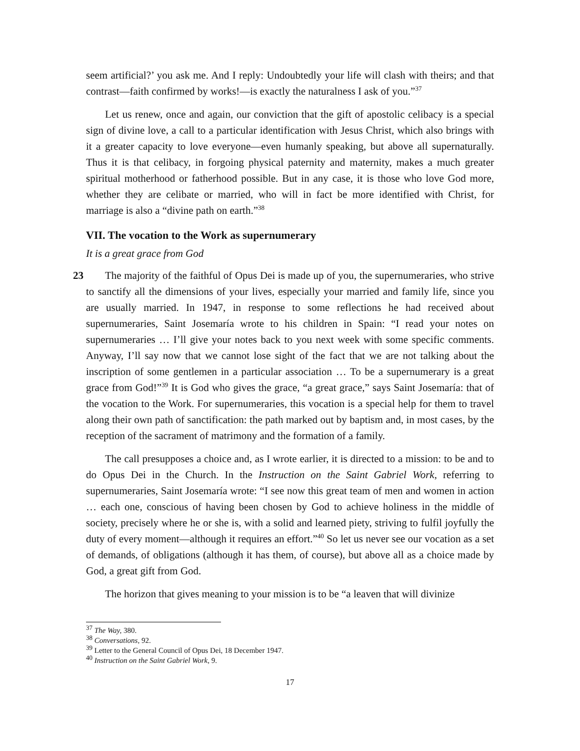seem artificial?’ you ask me. And I reply: Undoubtedly your life will clash with theirs; and that contrast—faith confirmed by works!—is exactly the naturalness I ask of you.”<sup>37</sup>
Let us renew, once and again, our conviction that the gift of apostolic celibacy is a special sign of divine love, a call to a particular identification with Jesus Christ, which also brings with it a greater capacity to love everyone—even humanly speaking, but above all supernaturally. Thus it is that celibacy, in forgoing physical paternity and maternity, makes a much greater spiritual motherhood or fatherhood possible. But in any case, it is those who love God more, whether they are celibate or married, who will in fact be more identified with Christ, for marriage is also a “divine path on earth.”<sup>38</sup>
VII. The vocation to the Work as supernumerary
It is a great grace from God
23 The majority of the faithful of Opus Dei is made up of you, the supernumeraries, who strive to sanctify all the dimensions of your lives, especially your married and family life, since you are usually married. In 1947, in response to some reflections he had received about supernumeraries, Saint Josemaría wrote to his children in Spain: “I read your notes on supernumeraries … I’ll give your notes back to you next week with some specific comments. Anyway, I’ll say now that we cannot lose sight of the fact that we are not talking about the inscription of some gentlemen in a particular association … To be a supernumerary is a great grace from God!”<sup>39</sup> It is God who gives the grace, “a great grace,” says Saint Josemaría: that of the vocation to the Work. For supernumeraries, this vocation is a special help for them to travel along their own path of sanctification: the path marked out by baptism and, in most cases, by the reception of the sacrament of matrimony and the formation of a family.
The call presupposes a choice and, as I wrote earlier, it is directed to a mission: to be and to do Opus Dei in the Church. In the Instruction on the Saint Gabriel Work, referring to supernumeraries, Saint Josemaría wrote: “I see now this great team of men and women in action … each one, conscious of having been chosen by God to achieve holiness in the middle of society, precisely where he or she is, with a solid and learned piety, striving to fulfil joyfully the duty of every moment—although it requires an effort.”<sup>40</sup> So let us never see our vocation as a set of demands, of obligations (although it has them, of course), but above all as a choice made by God, a great gift from God.
The horizon that gives meaning to your mission is to be “a leaven that will divinize
<sup>37</sup> The Way, 380.
<sup>38</sup> Conversations, 92.
<sup>39</sup> Letter to the General Council of Opus Dei, 18 December 1947.
<sup>40</sup> Instruction on the Saint Gabriel Work, 9.
17